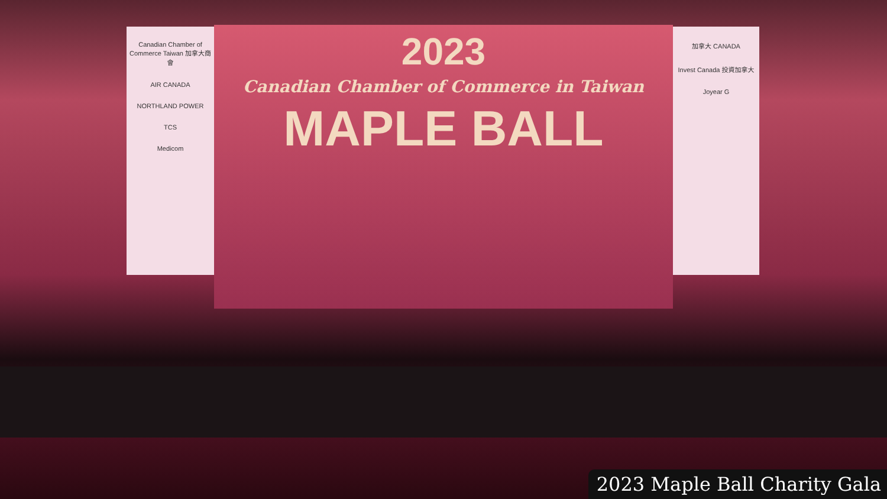Canadian Chamber of Commerce Taiwan 加拿大商會
AIR CANADA
NORTHLAND POWER
TCS
Medicom
2023
Canadian Chamber of Commerce in Taiwan
MAPLE BALL
加拿大 CANADA
Invest Canada 投資加拿大
Joyear G
2023 Maple Ball Charity Gala